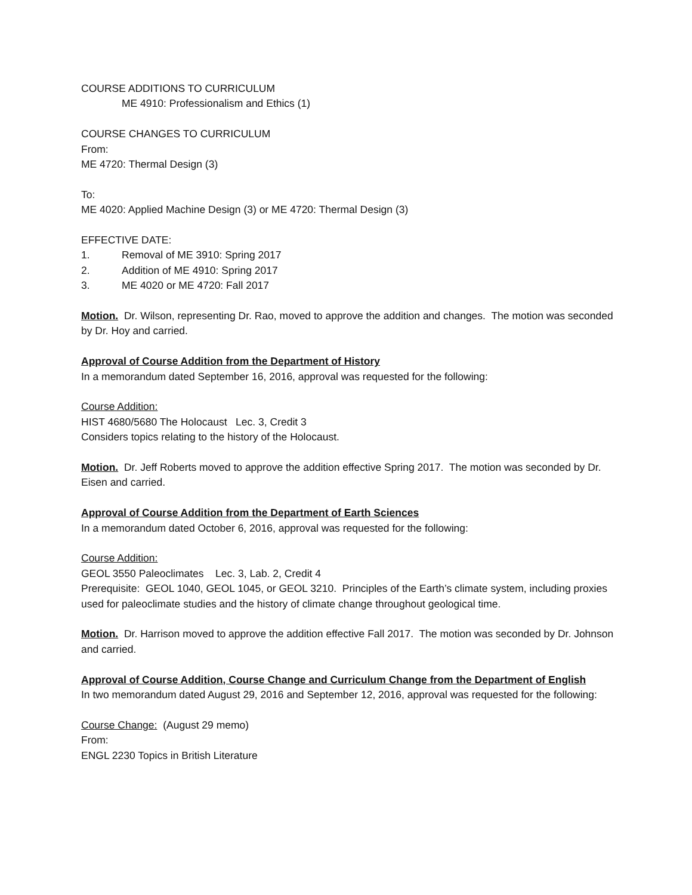COURSE ADDITIONS TO CURRICULUM
ME 4910: Professionalism and Ethics (1)
COURSE CHANGES TO CURRICULUM
From:
ME 4720: Thermal Design (3)
To:
ME 4020: Applied Machine Design (3) or ME 4720: Thermal Design (3)
EFFECTIVE DATE:
1. Removal of ME 3910: Spring 2017
2. Addition of ME 4910: Spring 2017
3. ME 4020 or ME 4720: Fall 2017
Motion. Dr. Wilson, representing Dr. Rao, moved to approve the addition and changes. The motion was seconded by Dr. Hoy and carried.
Approval of Course Addition from the Department of History
In a memorandum dated September 16, 2016, approval was requested for the following:
Course Addition:
HIST 4680/5680 The Holocaust Lec. 3, Credit 3
Considers topics relating to the history of the Holocaust.
Motion. Dr. Jeff Roberts moved to approve the addition effective Spring 2017. The motion was seconded by Dr. Eisen and carried.
Approval of Course Addition from the Department of Earth Sciences
In a memorandum dated October 6, 2016, approval was requested for the following:
Course Addition:
GEOL 3550 Paleoclimates Lec. 3, Lab. 2, Credit 4
Prerequisite: GEOL 1040, GEOL 1045, or GEOL 3210. Principles of the Earth’s climate system, including proxies used for paleoclimate studies and the history of climate change throughout geological time.
Motion. Dr. Harrison moved to approve the addition effective Fall 2017. The motion was seconded by Dr. Johnson and carried.
Approval of Course Addition, Course Change and Curriculum Change from the Department of English
In two memorandum dated August 29, 2016 and September 12, 2016, approval was requested for the following:
Course Change: (August 29 memo)
From:
ENGL 2230 Topics in British Literature